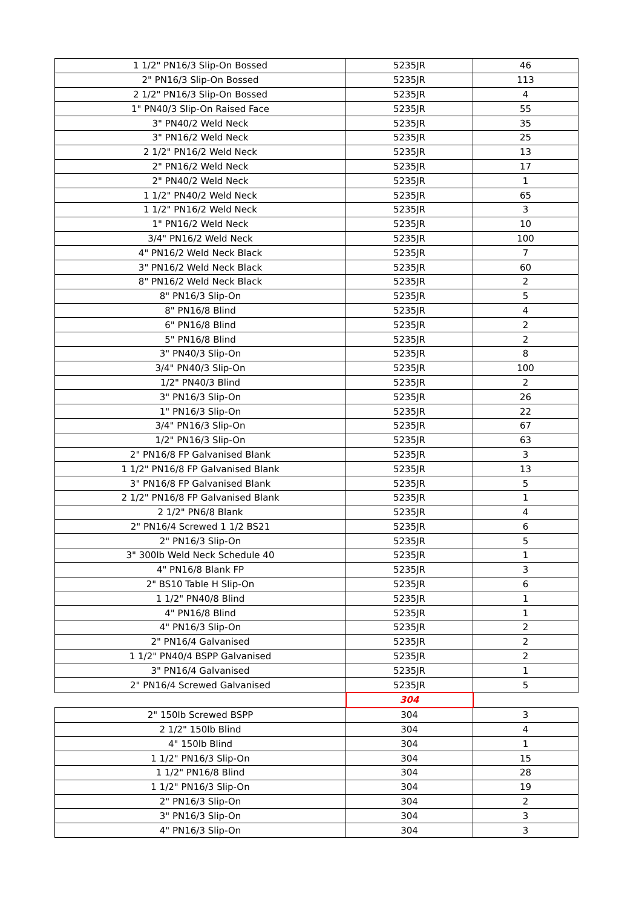| 1 1/2" PN16/3 Slip-On Bossed | 5235JR | 46 |
| 2" PN16/3 Slip-On Bossed | 5235JR | 113 |
| 2 1/2" PN16/3 Slip-On Bossed | 5235JR | 4 |
| 1" PN40/3 Slip-On Raised Face | 5235JR | 55 |
| 3" PN40/2 Weld Neck | 5235JR | 35 |
| 3" PN16/2 Weld Neck | 5235JR | 25 |
| 2 1/2" PN16/2 Weld Neck | 5235JR | 13 |
| 2" PN16/2 Weld Neck | 5235JR | 17 |
| 2" PN40/2 Weld Neck | 5235JR | 1 |
| 1 1/2" PN40/2 Weld Neck | 5235JR | 65 |
| 1 1/2" PN16/2 Weld Neck | 5235JR | 3 |
| 1" PN16/2 Weld Neck | 5235JR | 10 |
| 3/4" PN16/2 Weld Neck | 5235JR | 100 |
| 4" PN16/2 Weld Neck Black | 5235JR | 7 |
| 3" PN16/2 Weld Neck Black | 5235JR | 60 |
| 8" PN16/2 Weld Neck Black | 5235JR | 2 |
| 8" PN16/3 Slip-On | 5235JR | 5 |
| 8" PN16/8 Blind | 5235JR | 4 |
| 6" PN16/8 Blind | 5235JR | 2 |
| 5" PN16/8 Blind | 5235JR | 2 |
| 3" PN40/3 Slip-On | 5235JR | 8 |
| 3/4" PN40/3 Slip-On | 5235JR | 100 |
| 1/2" PN40/3 Blind | 5235JR | 2 |
| 3" PN16/3 Slip-On | 5235JR | 26 |
| 1" PN16/3 Slip-On | 5235JR | 22 |
| 3/4" PN16/3 Slip-On | 5235JR | 67 |
| 1/2" PN16/3 Slip-On | 5235JR | 63 |
| 2" PN16/8 FP Galvanised Blank | 5235JR | 3 |
| 1 1/2" PN16/8 FP Galvanised Blank | 5235JR | 13 |
| 3" PN16/8 FP Galvanised Blank | 5235JR | 5 |
| 2 1/2" PN16/8 FP Galvanised Blank | 5235JR | 1 |
| 2 1/2" PN6/8 Blank | 5235JR | 4 |
| 2" PN16/4 Screwed 1 1/2 BS21 | 5235JR | 6 |
| 2" PN16/3 Slip-On | 5235JR | 5 |
| 3" 300lb Weld Neck Schedule 40 | 5235JR | 1 |
| 4" PN16/8 Blank FP | 5235JR | 3 |
| 2" BS10 Table H Slip-On | 5235JR | 6 |
| 1 1/2" PN40/8 Blind | 5235JR | 1 |
| 4" PN16/8 Blind | 5235JR | 1 |
| 4" PN16/3 Slip-On | 5235JR | 2 |
| 2" PN16/4 Galvanised | 5235JR | 2 |
| 1 1/2" PN40/4 BSPP Galvanised | 5235JR | 2 |
| 3" PN16/4 Galvanised | 5235JR | 1 |
| 2" PN16/4 Screwed Galvanised | 5235JR | 5 |
| | 304 | |
| 2" 150lb Screwed BSPP | 304 | 3 |
| 2 1/2" 150lb Blind | 304 | 4 |
| 4" 150lb Blind | 304 | 1 |
| 1 1/2" PN16/3 Slip-On | 304 | 15 |
| 1 1/2" PN16/8 Blind | 304 | 28 |
| 1 1/2" PN16/3 Slip-On | 304 | 19 |
| 2" PN16/3 Slip-On | 304 | 2 |
| 3" PN16/3 Slip-On | 304 | 3 |
| 4" PN16/3 Slip-On | 304 | 3 |